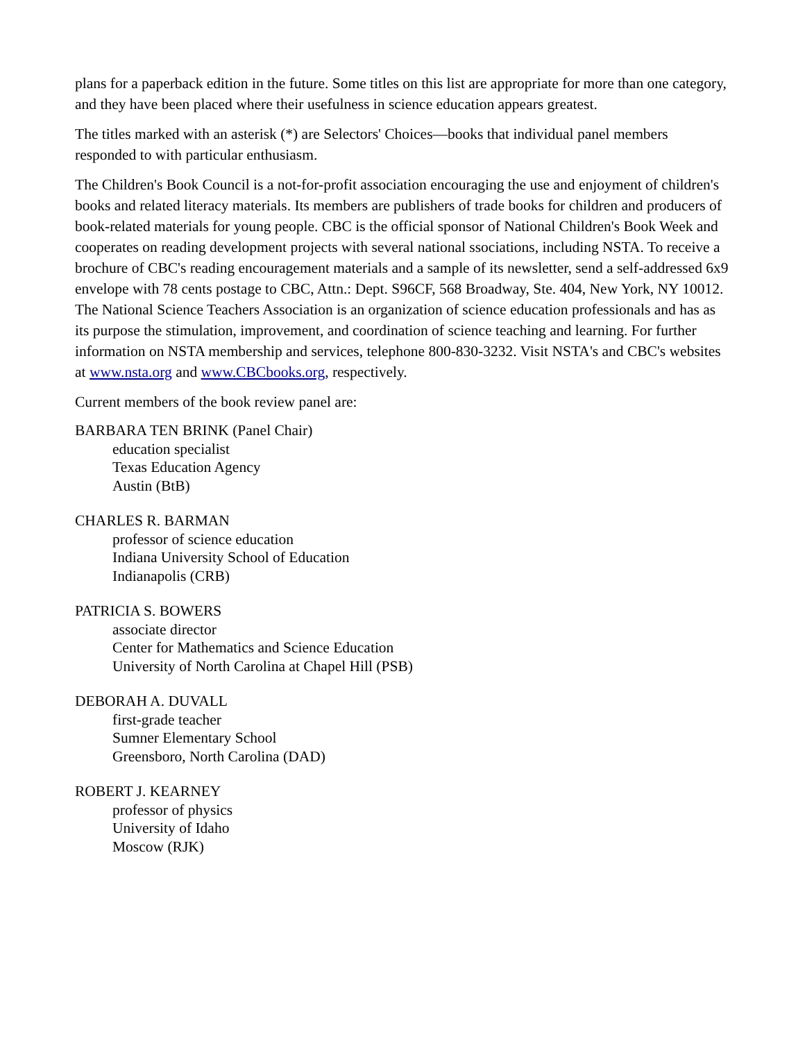plans for a paperback edition in the future. Some titles on this list are appropriate for more than one category, and they have been placed where their usefulness in science education appears greatest.
The titles marked with an asterisk (*) are Selectors' Choices—books that individual panel members responded to with particular enthusiasm.
The Children's Book Council is a not-for-profit association encouraging the use and enjoyment of children's books and related literacy materials. Its members are publishers of trade books for children and producers of book-related materials for young people. CBC is the official sponsor of National Children's Book Week and cooperates on reading development projects with several national ssociations, including NSTA. To receive a brochure of CBC's reading encouragement materials and a sample of its newsletter, send a self-addressed 6x9 envelope with 78 cents postage to CBC, Attn.: Dept. S96CF, 568 Broadway, Ste. 404, New York, NY 10012. The National Science Teachers Association is an organization of science education professionals and has as its purpose the stimulation, improvement, and coordination of science teaching and learning. For further information on NSTA membership and services, telephone 800-830-3232. Visit NSTA's and CBC's websites at www.nsta.org and www.CBCbooks.org, respectively.
Current members of the book review panel are:
BARBARA TEN BRINK (Panel Chair)
education specialist
Texas Education Agency
Austin (BtB)
CHARLES R. BARMAN
professor of science education
Indiana University School of Education
Indianapolis (CRB)
PATRICIA S. BOWERS
associate director
Center for Mathematics and Science Education
University of North Carolina at Chapel Hill (PSB)
DEBORAH A. DUVALL
first-grade teacher
Sumner Elementary School
Greensboro, North Carolina (DAD)
ROBERT J. KEARNEY
professor of physics
University of Idaho
Moscow (RJK)